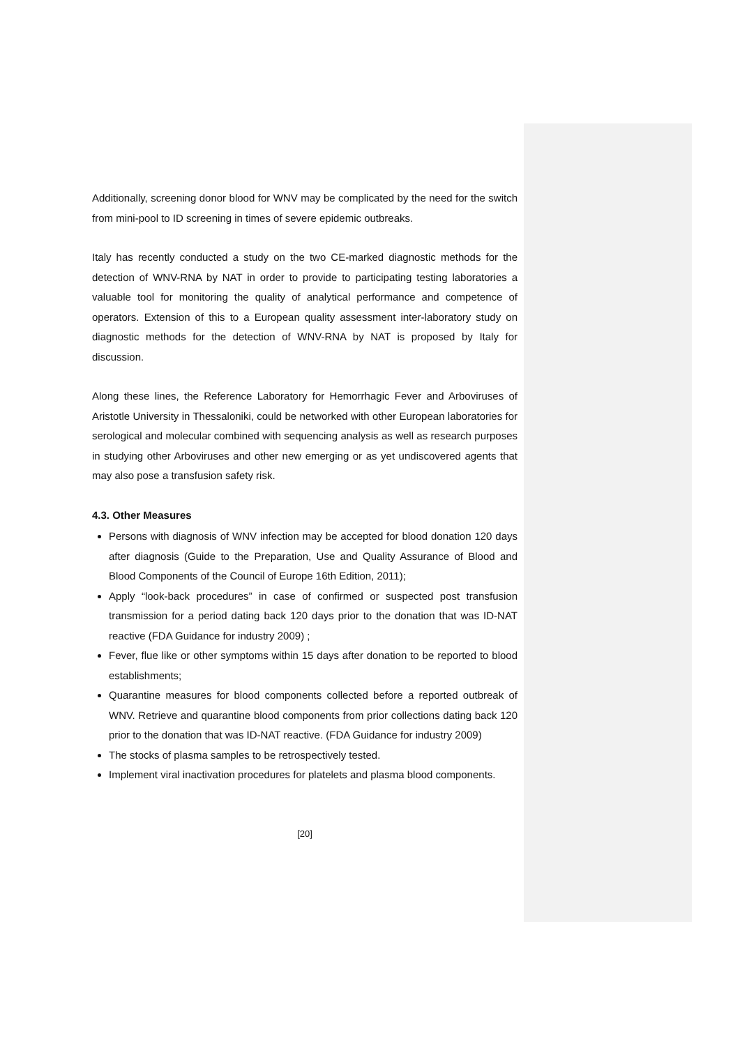Additionally, screening donor blood for WNV may be complicated by the need for the switch from mini-pool to ID screening in times of severe epidemic outbreaks.
Italy has recently conducted a study on the two CE-marked diagnostic methods for the detection of WNV-RNA by NAT in order to provide to participating testing laboratories a valuable tool for monitoring the quality of analytical performance and competence of operators. Extension of this to a European quality assessment inter-laboratory study on diagnostic methods for the detection of WNV-RNA by NAT is proposed by Italy for discussion.
Along these lines, the Reference Laboratory for Hemorrhagic Fever and Arboviruses of Aristotle University in Thessaloniki, could be networked with other European laboratories for serological and molecular combined with sequencing analysis as well as research purposes in studying other Arboviruses and other new emerging or as yet undiscovered agents that may also pose a transfusion safety risk.
4.3. Other Measures
Persons with diagnosis of WNV infection may be accepted for blood donation 120 days after diagnosis (Guide to the Preparation, Use and Quality Assurance of Blood and Blood Components of the Council of Europe 16th Edition, 2011);
Apply “look-back procedures” in case of confirmed or suspected post transfusion transmission for a period dating back 120 days prior to the donation that was ID-NAT reactive (FDA Guidance for industry 2009) ;
Fever, flue like or other symptoms within 15 days after donation to be reported to blood establishments;
Quarantine measures for blood components collected before a reported outbreak of WNV. Retrieve and quarantine blood components from prior collections dating back 120 prior to the donation that was ID-NAT reactive. (FDA Guidance for industry 2009)
The stocks of plasma samples to be retrospectively tested.
Implement viral inactivation procedures for platelets and plasma blood components.
[20]